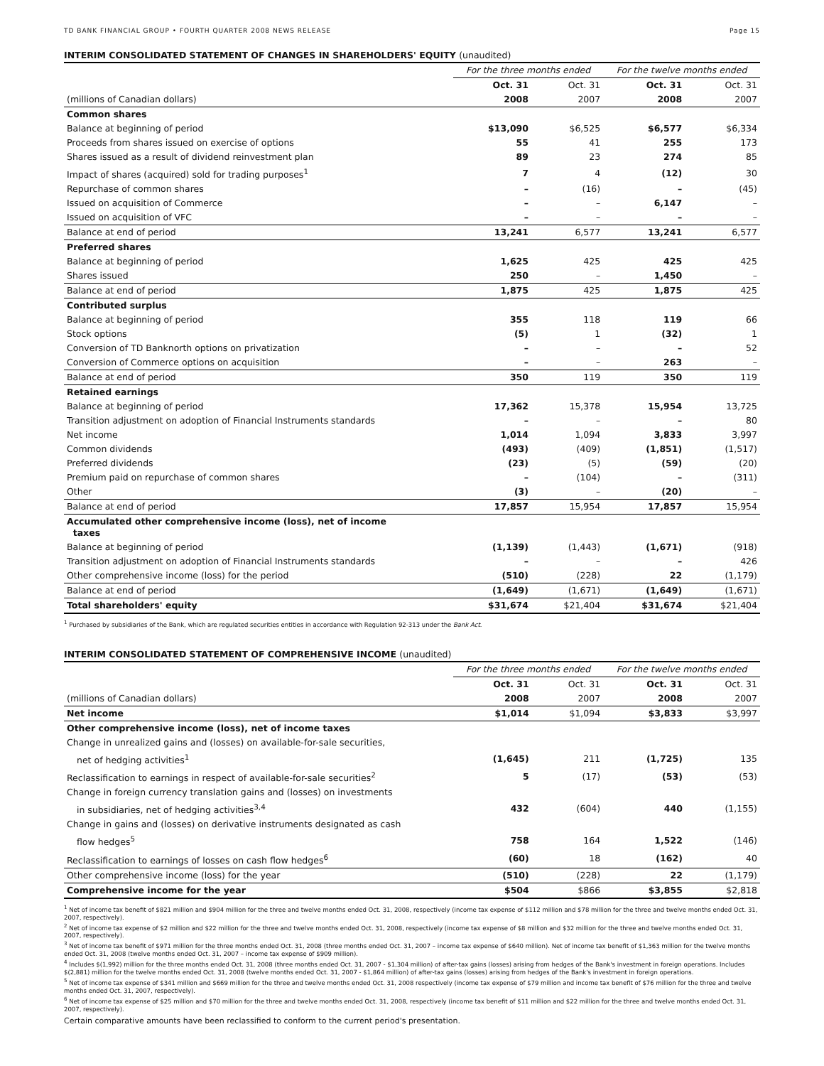TD BANK FINANCIAL GROUP • FOURTH QUARTER 2008 NEWS RELEASE Page 15
INTERIM CONSOLIDATED STATEMENT OF CHANGES IN SHAREHOLDERS' EQUITY (unaudited)
| | For the three months ended | | For the twelve months ended | |
| | Oct. 31 | Oct. 31 | Oct. 31 | Oct. 31 |
| (millions of Canadian dollars) | 2008 | 2007 | 2008 | 2007 |
| Common shares | | | | |
| Balance at beginning of period | $13,090 | $6,525 | $6,577 | $6,334 |
| Proceeds from shares issued on exercise of options | 55 | 41 | 255 | 173 |
| Shares issued as a result of dividend reinvestment plan | 89 | 23 | 274 | 85 |
| Impact of shares (acquired) sold for trading purposes<sup>1</sup> | 7 | 4 | (12) | 30 |
| Repurchase of common shares | – | (16) | – | (45) |
| Issued on acquisition of Commerce | – | – | 6,147 | – |
| Issued on acquisition of VFC | – | – | – | – |
| Balance at end of period | 13,241 | 6,577 | 13,241 | 6,577 |
| Preferred shares | | | | |
| Balance at beginning of period | 1,625 | 425 | 425 | 425 |
| Shares issued | 250 | – | 1,450 | – |
| Balance at end of period | 1,875 | 425 | 1,875 | 425 |
| Contributed surplus | | | | |
| Balance at beginning of period | 355 | 118 | 119 | 66 |
| Stock options | (5) | 1 | (32) | 1 |
| Conversion of TD Banknorth options on privatization | – | – | – | 52 |
| Conversion of Commerce options on acquisition | – | – | 263 | – |
| Balance at end of period | 350 | 119 | 350 | 119 |
| Retained earnings | | | | |
| Balance at beginning of period | 17,362 | 15,378 | 15,954 | 13,725 |
| Transition adjustment on adoption of Financial Instruments standards | – | – | – | 80 |
| Net income | 1,014 | 1,094 | 3,833 | 3,997 |
| Common dividends | (493) | (409) | (1,851) | (1,517) |
| Preferred dividends | (23) | (5) | (59) | (20) |
| Premium paid on repurchase of common shares | – | (104) | – | (311) |
| Other | (3) | – | (20) | – |
| Balance at end of period | 17,857 | 15,954 | 17,857 | 15,954 |
| Accumulated other comprehensive income (loss), net of income taxes | | | | |
| Balance at beginning of period | (1,139) | (1,443) | (1,671) | (918) |
| Transition adjustment on adoption of Financial Instruments standards | – | – | – | 426 |
| Other comprehensive income (loss) for the period | (510) | (228) | 22 | (1,179) |
| Balance at end of period | (1,649) | (1,671) | (1,649) | (1,671) |
| Total shareholders' equity | $31,674 | $21,404 | $31,674 | $21,404 |
<sup>1</sup> Purchased by subsidiaries of the Bank, which are regulated securities entities in accordance with Regulation 92-313 under the Bank Act.
INTERIM CONSOLIDATED STATEMENT OF COMPREHENSIVE INCOME (unaudited)
| | For the three months ended | | For the twelve months ended | |
| | Oct. 31 | Oct. 31 | Oct. 31 | Oct. 31 |
| (millions of Canadian dollars) | 2008 | 2007 | 2008 | 2007 |
| Net income | $1,014 | $1,094 | $3,833 | $3,997 |
| Other comprehensive income (loss), net of income taxes | | | | |
| Change in unrealized gains and (losses) on available-for-sale securities, | | | | |
| net of hedging activities<sup>1</sup> | (1,645) | 211 | (1,725) | 135 |
| Reclassification to earnings in respect of available-for-sale securities<sup>2</sup> | 5 | (17) | (53) | (53) |
| Change in foreign currency translation gains and (losses) on investments | | | | |
| in subsidiaries, net of hedging activities<sup>3,4</sup> | 432 | (604) | 440 | (1,155) |
| Change in gains and (losses) on derivative instruments designated as cash | | | | |
| flow hedges<sup>5</sup> | 758 | 164 | 1,522 | (146) |
| Reclassification to earnings of losses on cash flow hedges<sup>6</sup> | (60) | 18 | (162) | 40 |
| Other comprehensive income (loss) for the year | (510) | (228) | 22 | (1,179) |
| Comprehensive income for the year | $504 | $866 | $3,855 | $2,818 |
<sup>1</sup> Net of income tax benefit of $821 million and $904 million for the three and twelve months ended Oct. 31, 2008, respectively (income tax expense of $112 million and $78 million for the three and twelve months ended Oct. 31, 2007, respectively).
<sup>2</sup> Net of income tax expense of $2 million and $22 million for the three and twelve months ended Oct. 31, 2008, respectively (income tax expense of $8 million and $32 million for the three and twelve months ended Oct. 31, 2007, respectively).
<sup>3</sup> Net of income tax benefit of $971 million for the three months ended Oct. 31, 2008 (three months ended Oct. 31, 2007 – income tax expense of $640 million). Net of income tax benefit of $1,363 million for the twelve months ended Oct. 31, 2008 (twelve months ended Oct. 31, 2007 – income tax expense of $909 million).
<sup>4</sup> Includes $(1,992) million for the three months ended Oct. 31, 2008 (three months ended Oct. 31, 2007 - $1,304 million) of after-tax gains (losses) arising from hedges of the Bank's investment in foreign operations. Includes $(2,881) million for the twelve months ended Oct. 31, 2008 (twelve months ended Oct. 31, 2007 - $1,864 million) of after-tax gains (losses) arising from hedges of the Bank's investment in foreign operations.
<sup>5</sup> Net of income tax expense of $341 million and $669 million for the three and twelve months ended Oct. 31, 2008 respectively (income tax expense of $79 million and income tax benefit of $76 million for the three and twelve months ended Oct. 31, 2007, respectively).
<sup>6</sup> Net of income tax expense of $25 million and $70 million for the three and twelve months ended Oct. 31, 2008, respectively (income tax benefit of $11 million and $22 million for the three and twelve months ended Oct. 31, 2007, respectively).
Certain comparative amounts have been reclassified to conform to the current period's presentation.